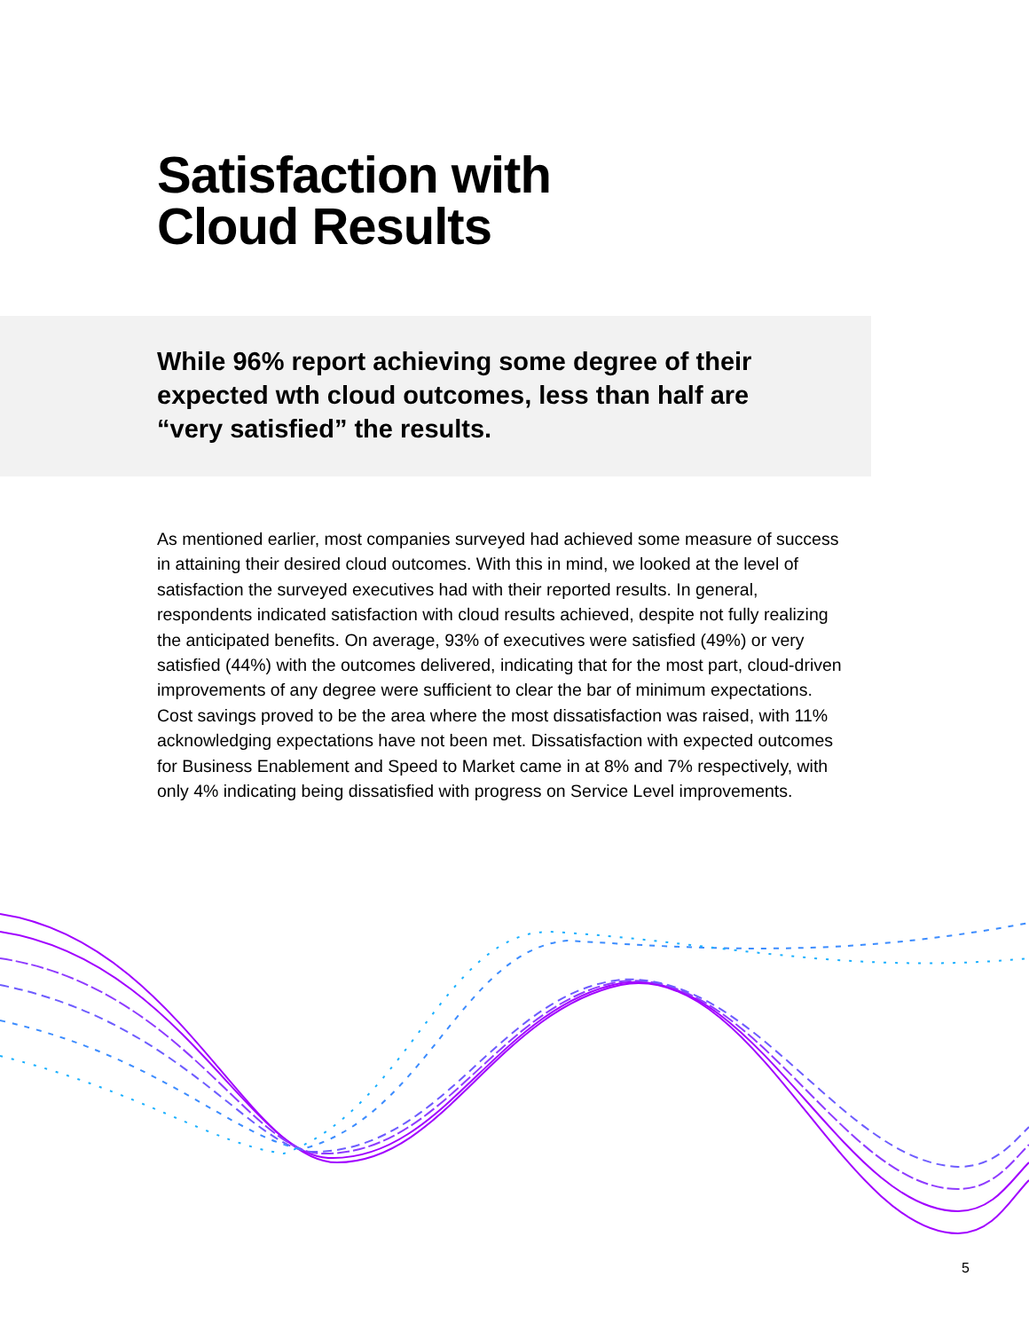Satisfaction with
Cloud Results
While 96% report achieving some degree of their expected wth cloud outcomes, less than half are “very satisfied” the results.
As mentioned earlier, most companies surveyed had achieved some measure of success in attaining their desired cloud outcomes. With this in mind, we looked at the level of satisfaction the surveyed executives had with their reported results. In general, respondents indicated satisfaction with cloud results achieved, despite not fully realizing the anticipated benefits. On average, 93% of executives were satisfied (49%) or very satisfied (44%) with the outcomes delivered, indicating that for the most part, cloud-driven improvements of any degree were sufficient to clear the bar of minimum expectations. Cost savings proved to be the area where the most dissatisfaction was raised, with 11% acknowledging expectations have not been met. Dissatisfaction with expected outcomes for Business Enablement and Speed to Market came in at 8% and 7% respectively, with only 4% indicating being dissatisfied with progress on Service Level improvements.
5